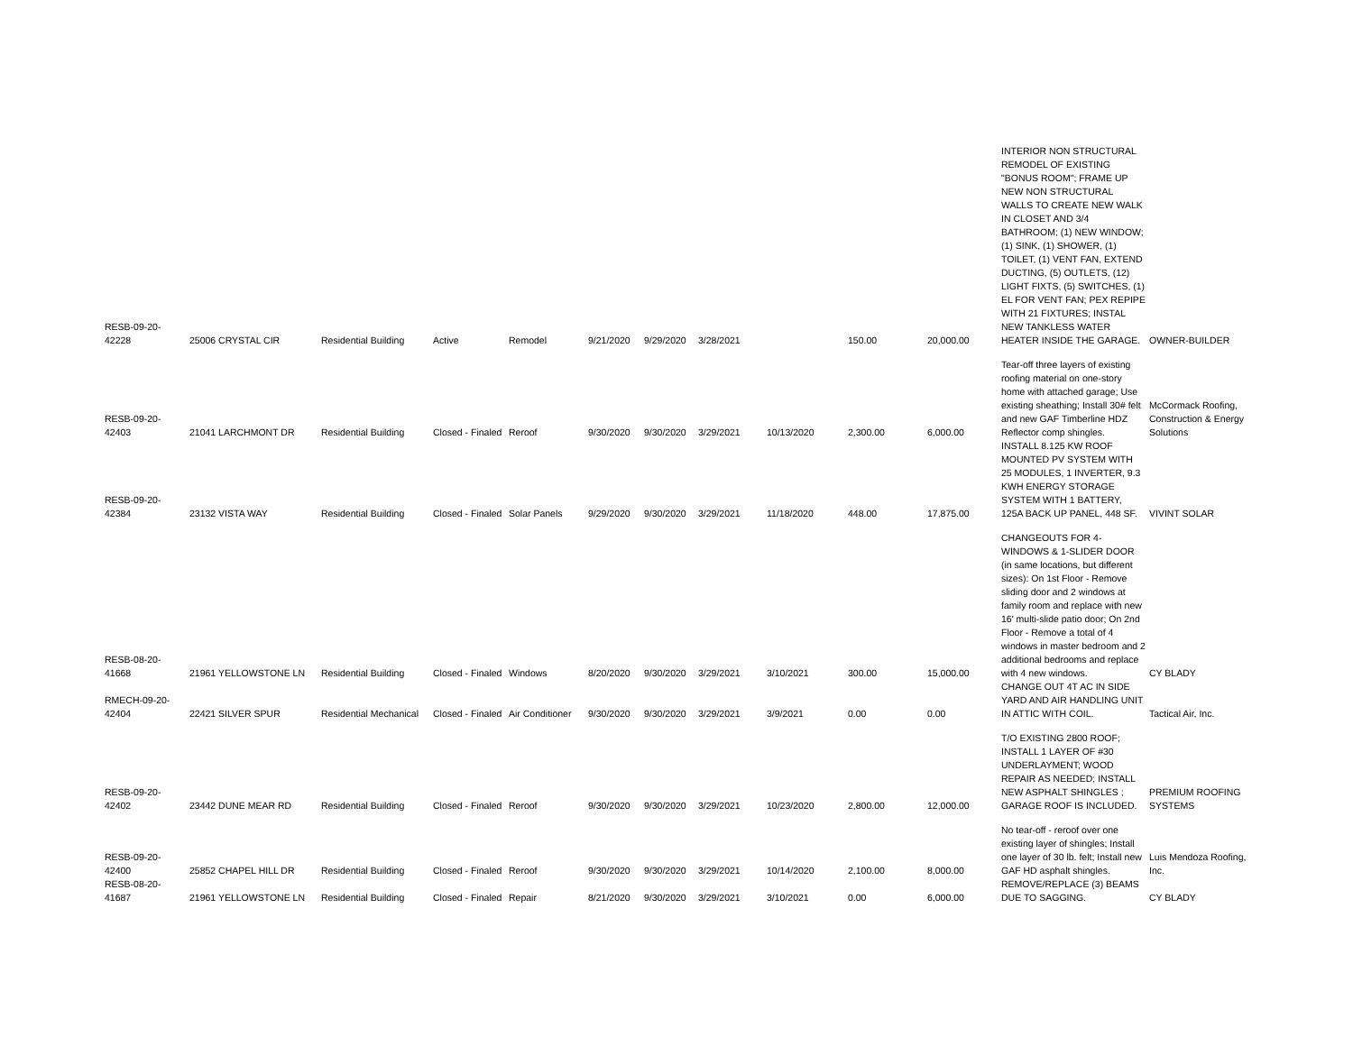| RESB-09-20-42228 | 25006 CRYSTAL CIR | Residential Building | Active | Remodel | 9/21/2020 | 9/29/2020 | 3/28/2021 | | 150.00 | 20,000.00 | INTERIOR NON STRUCTURAL REMODEL OF EXISTING "BONUS ROOM"; FRAME UP NEW NON STRUCTURAL WALLS TO CREATE NEW WALK IN CLOSET AND 3/4 BATHROOM; (1) NEW WINDOW; (1) SINK, (1) SHOWER, (1) TOILET, (1) VENT FAN, EXTEND DUCTING, (5) OUTLETS, (12) LIGHT FIXTS, (5) SWITCHES, (1) EL FOR VENT FAN; PEX REPIPE WITH 21 FIXTURES; INSTAL NEW TANKLESS WATER HEATER INSIDE THE GARAGE. | OWNER-BUILDER |
| RESB-09-20-42403 | 21041 LARCHMONT DR | Residential Building | Closed - Finaled | Reroof | 9/30/2020 | 9/30/2020 | 3/29/2021 | 10/13/2020 | 2,300.00 | 6,000.00 | Tear-off three layers of existing roofing material on one-story home with attached garage; Use existing sheathing; Install 30# felt and new GAF Timberline HDZ Reflector comp shingles. | McCormack Roofing, Construction & Energy Solutions |
| RESB-09-20-42384 | 23132 VISTA WAY | Residential Building | Closed - Finaled | Solar Panels | 9/29/2020 | 9/30/2020 | 3/29/2021 | 11/18/2020 | 448.00 | 17,875.00 | INSTALL 8.125 KW ROOF MOUNTED PV SYSTEM WITH 25 MODULES, 1 INVERTER, 9.3 KWH ENERGY STORAGE SYSTEM WITH 1 BATTERY, 125A BACK UP PANEL, 448 SF. | VIVINT SOLAR |
| RESB-08-20-41668 | 21961 YELLOWSTONE LN | Residential Building | Closed - Finaled | Windows | 8/20/2020 | 9/30/2020 | 3/29/2021 | 3/10/2021 | 300.00 | 15,000.00 | CHANGEOUTS FOR 4-WINDOWS & 1-SLIDER DOOR (in same locations, but different sizes): On 1st Floor - Remove sliding door and 2 windows at family room and replace with new 16' multi-slide patio door; On 2nd Floor - Remove a total of 4 windows in master bedroom and 2 additional bedrooms and replace with 4 new windows. | CY BLADY |
| RMECH-09-20-42404 | 22421 SILVER SPUR | Residential Mechanical | Closed - Finaled | Air Conditioner | 9/30/2020 | 9/30/2020 | 3/29/2021 | 3/9/2021 | 0.00 | 0.00 | CHANGE OUT 4T AC IN SIDE YARD AND AIR HANDLING UNIT IN ATTIC WITH COIL. | Tactical Air, Inc. |
| RESB-09-20-42402 | 23442 DUNE MEAR RD | Residential Building | Closed - Finaled | Reroof | 9/30/2020 | 9/30/2020 | 3/29/2021 | 10/23/2020 | 2,800.00 | 12,000.00 | T/O EXISTING 2800 ROOF; INSTALL 1 LAYER OF #30 UNDERLAYMENT; WOOD REPAIR AS NEEDED; INSTALL NEW ASPHALT SHINGLES ; GARAGE ROOF IS INCLUDED. | PREMIUM ROOFING SYSTEMS |
| RESB-09-20-42400 | 25852 CHAPEL HILL DR | Residential Building | Closed - Finaled | Reroof | 9/30/2020 | 9/30/2020 | 3/29/2021 | 10/14/2020 | 2,100.00 | 8,000.00 | No tear-off - reroof over one existing layer of shingles; Install one layer of 30 lb. felt; Install new GAF HD asphalt shingles. | Luis Mendoza Roofing, Inc. |
| RESB-08-20-41687 | 21961 YELLOWSTONE LN | Residential Building | Closed - Finaled | Repair | 8/21/2020 | 9/30/2020 | 3/29/2021 | 3/10/2021 | 0.00 | 6,000.00 | REMOVE/REPLACE (3) BEAMS DUE TO SAGGING. | CY BLADY |